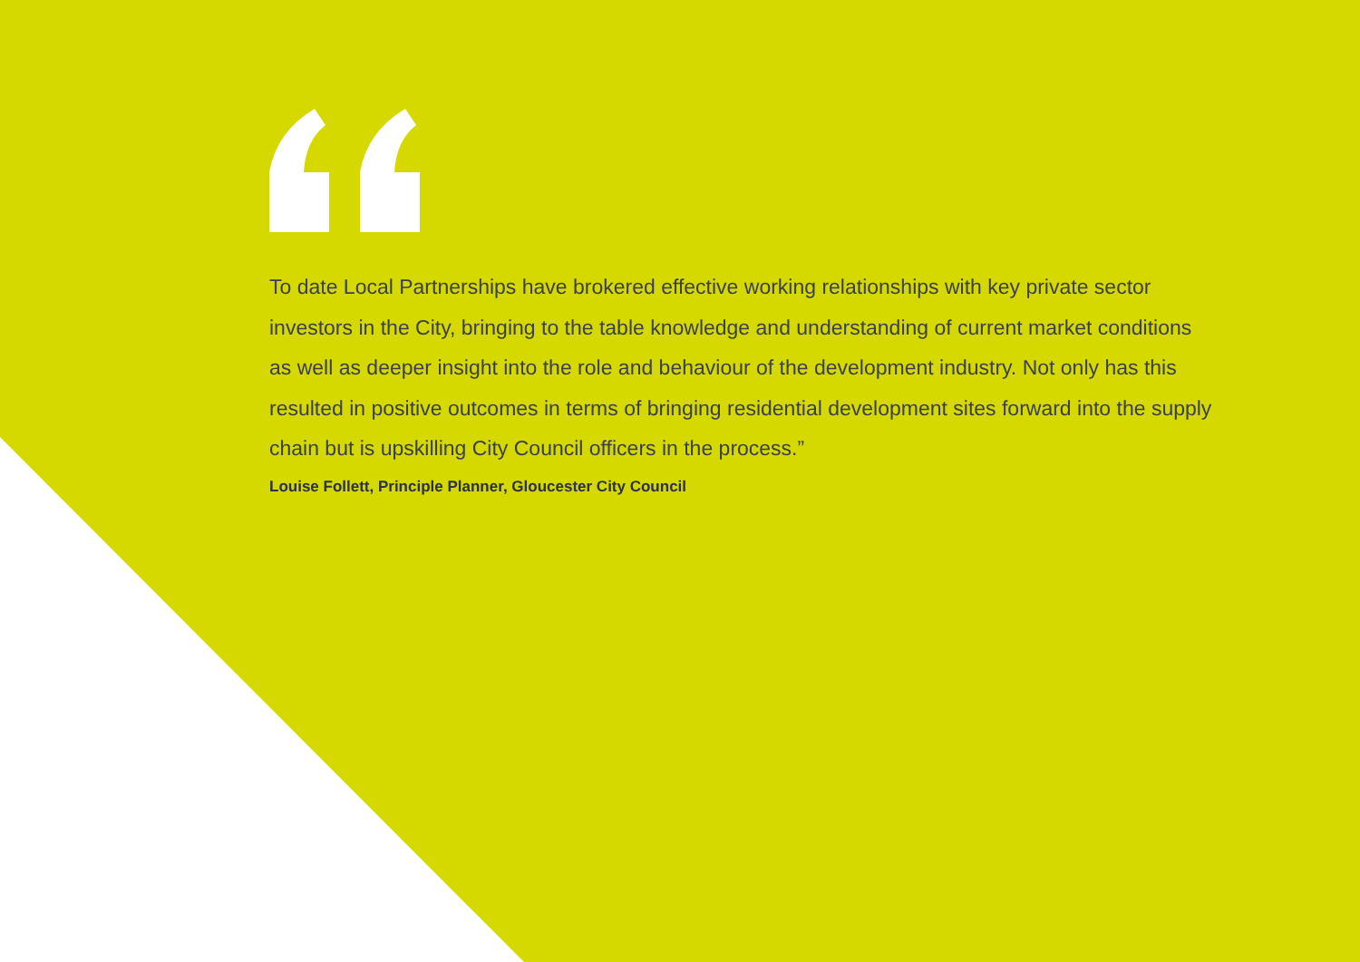To date Local Partnerships have brokered effective working relationships with key private sector investors in the City, bringing to the table knowledge and understanding of current market conditions as well as deeper insight into the role and behaviour of the development industry. Not only has this resulted in positive outcomes in terms of bringing residential development sites forward into the supply chain but is upskilling City Council officers in the process.”
Louise Follett, Principle Planner, Gloucester City Council